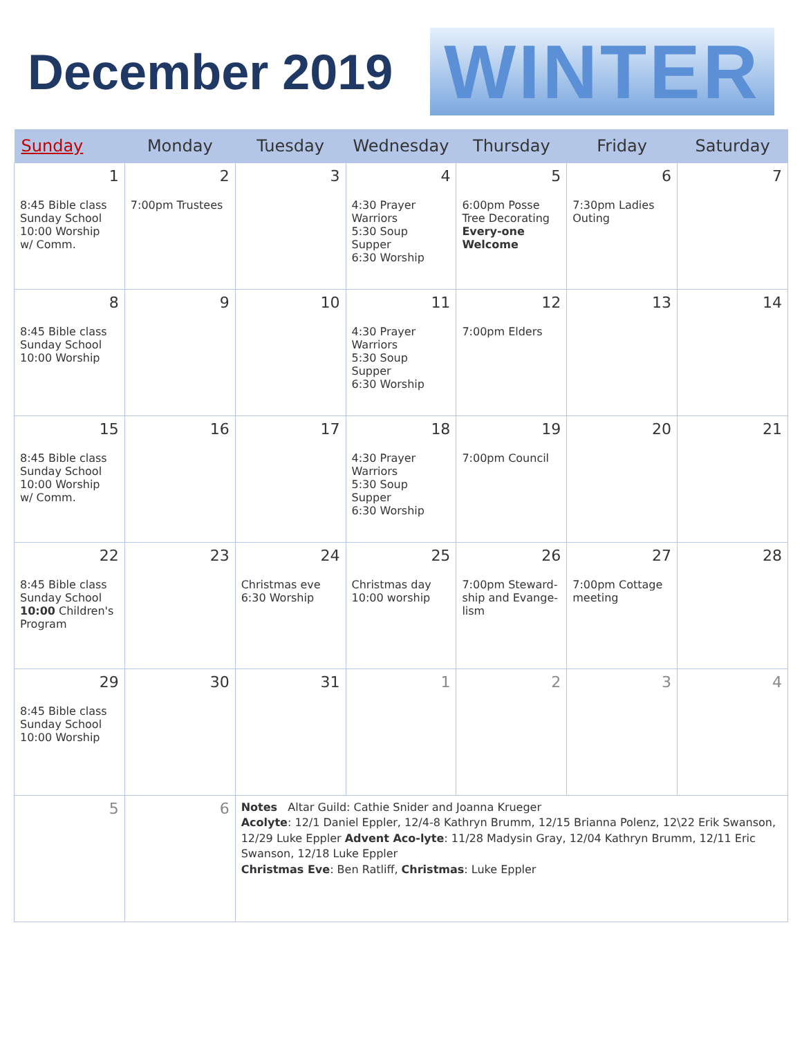December 2019
WINTER
| Sunday | Monday | Tuesday | Wednesday | Thursday | Friday | Saturday |
| --- | --- | --- | --- | --- | --- | --- |
| 1 8:45 Bible class Sunday School 10:00 Worship w/ Comm. | 2 7:00pm Trustees | 3 | 4 4:30 Prayer Warriors 5:30 Soup Supper 6:30 Worship | 5 6:00pm Posse Tree Decorating Every-one Welcome | 6 7:30pm Ladies Outing | 7 |
| 8 8:45 Bible class Sunday School 10:00 Worship | 9 | 10 | 11 4:30 Prayer Warriors 5:30 Soup Supper 6:30 Worship | 12 7:00pm Elders | 13 | 14 |
| 15 8:45 Bible class Sunday School 10:00 Worship w/ Comm. | 16 | 17 | 18 4:30 Prayer Warriors 5:30 Soup Supper 6:30 Worship | 19 7:00pm Council | 20 | 21 |
| 22 8:45 Bible class Sunday School 10:00 Children's Program | 23 | 24 Christmas eve 6:30 Worship | 25 Christmas day 10:00 worship | 26 7:00pm Steward-ship and Evange-lism | 27 7:00pm Cottage meeting | 28 |
| 29 8:45 Bible class Sunday School 10:00 Worship | 30 | 31 | 1 | 2 | 3 | 4 |
| 5 | 6 | Notes Altar Guild: Cathie Snider and Joanna Krueger Acolyte : 12/1 Daniel Eppler, 12/4-8 Kathryn Brumm, 12/15 Brianna Polenz, 12\22 Erik Swanson, 12/29 Luke Eppler Advent Aco-lyte : 11/28 Madysin Gray, 12/04 Kathryn Brumm, 12/11 Eric Swanson, 12/18 Luke Eppler Christmas Eve : Ben Ratliff, Christmas : Luke Eppler | | | | |